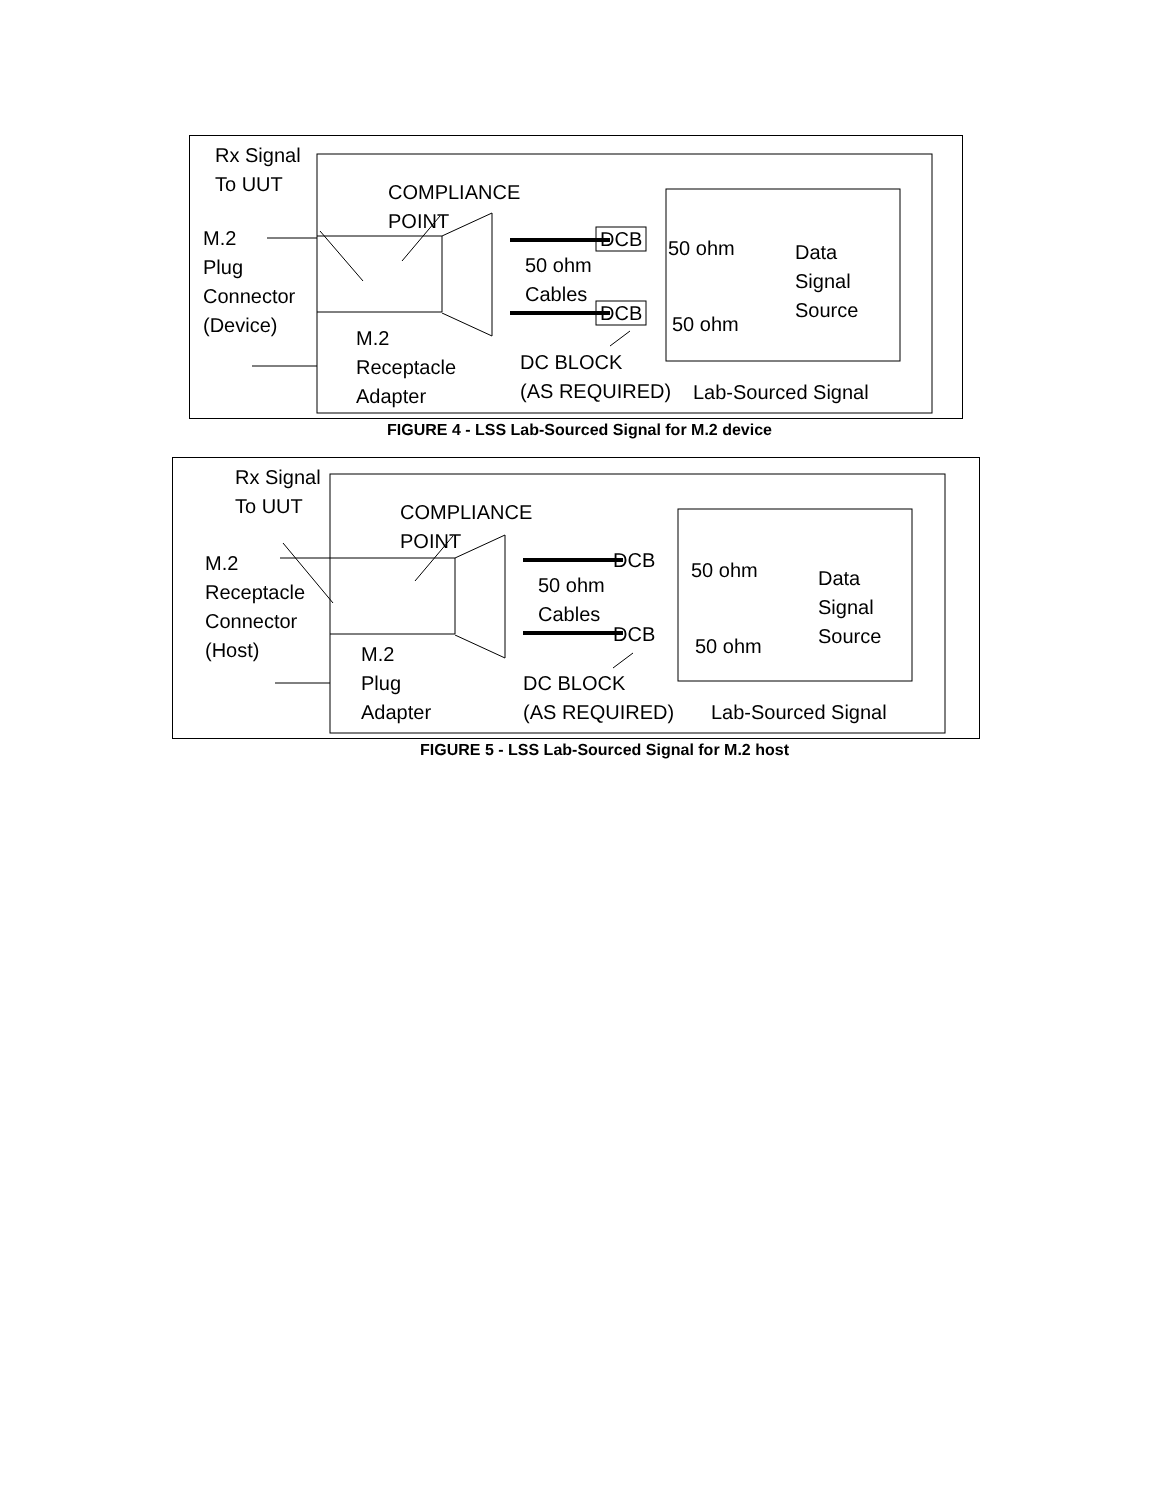Rx Signal
To UUT
COMPLIANCE
POINT
M.2
Plug
Connector
(Device)
DCB 50 ohm
Data
Signal
Source
50 ohm
Cables
DCB 50 ohm
M.2
Receptacle
Adapter
DC BLOCK
(AS REQUIRED)
Lab-Sourced Signal
FIGURE 4 - LSS Lab-Sourced Signal for M.2 device
Rx Signal
To UUT
COMPLIANCE
POINT
M.2
Receptacle
Connector
(Host)
DCB 50 ohm
Data
Signal
Source
50 ohm
Cables
DCB
50 ohm
M.2
Plug
Adapter
DC BLOCK
(AS REQUIRED)
Lab-Sourced Signal
FIGURE 5 - LSS Lab-Sourced Signal for M.2 host